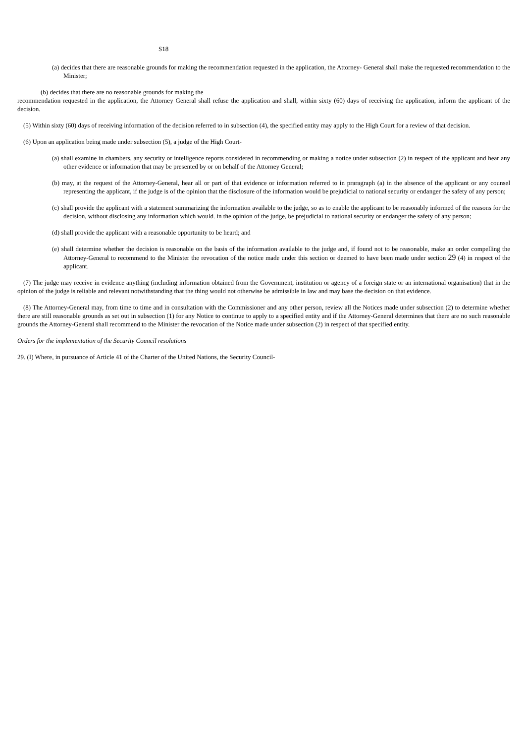S18
(a) decides that there are reasonable grounds for making the recommendation requested in the application, the Attorney- General shall make the requested recommendation to the Minister;
(b) decides that there are no reasonable grounds for making the
recommendation requested in the application, the Attorney General shall refuse the application and shall, within sixty (60) days of receiving the application, inform the applicant of the decision.
(5) Within sixty (60) days of receiving information of the decision referred to in subsection (4), the specified entity may apply to the High Court for a review of that decision.
(6) Upon an application being made under subsection (5), a judge of the High Court-
(a) shall examine in chambers, any security or intelligence reports considered in recommending or making a notice under subsection (2) in respect of the applicant and hear any other evidence or information that may be presented by or on behalf of the Attorney General;
(b) may, at the request of the Attorney-General, hear all or part of that evidence or information referred to in praragraph (a) in the absence of the applicant or any counsel representing the applicant, if the judge is of the opinion that the disclosure of the information would be prejudicial to national security or endanger the safety of any person;
(c) shall provide the applicant with a statement summarizing the information available to the judge, so as to enable the applicant to be reasonably informed of the reasons for the decision, without disclosing any information which would. in the opinion of the judge, be prejudicial to national security or endanger the safety of any person;
(d) shall provide the applicant with a reasonable opportunity to be heard; and
(e) shall determine whether the decision is reasonable on the basis of the information available to the judge and, if found not to be reasonable, make an order compelling the Attorney-General to recommend to the Minister the revocation of the notice made under this section or deemed to have been made under section 29 (4) in respect of the applicant.
(7) The judge may receive in evidence anything (including information obtained from the Government, institution or agency of a foreign state or an international organisation) that in the opinion of the judge is reliable and relevant notwithstanding that the thing would not otherwise be admissible in law and may base the decision on that evidence.
(8) The Attorney-General may, from time to time and in consultation with the Commissioner and any other person, review all the Notices made under subsection (2) to determine whether there are still reasonable grounds as set out in subsection (1) for any Notice to continue to apply to a specified entity and if the Attorney-General determines that there are no such reasonable grounds the Attorney-General shall recommend to the Minister the revocation of the Notice made under subsection (2) in respect of that specified entity.
Orders for the implementation of the Security Council resolutions
29. (I) Where, in pursuance of Article 41 of the Charter of the United Nations, the Security Council-